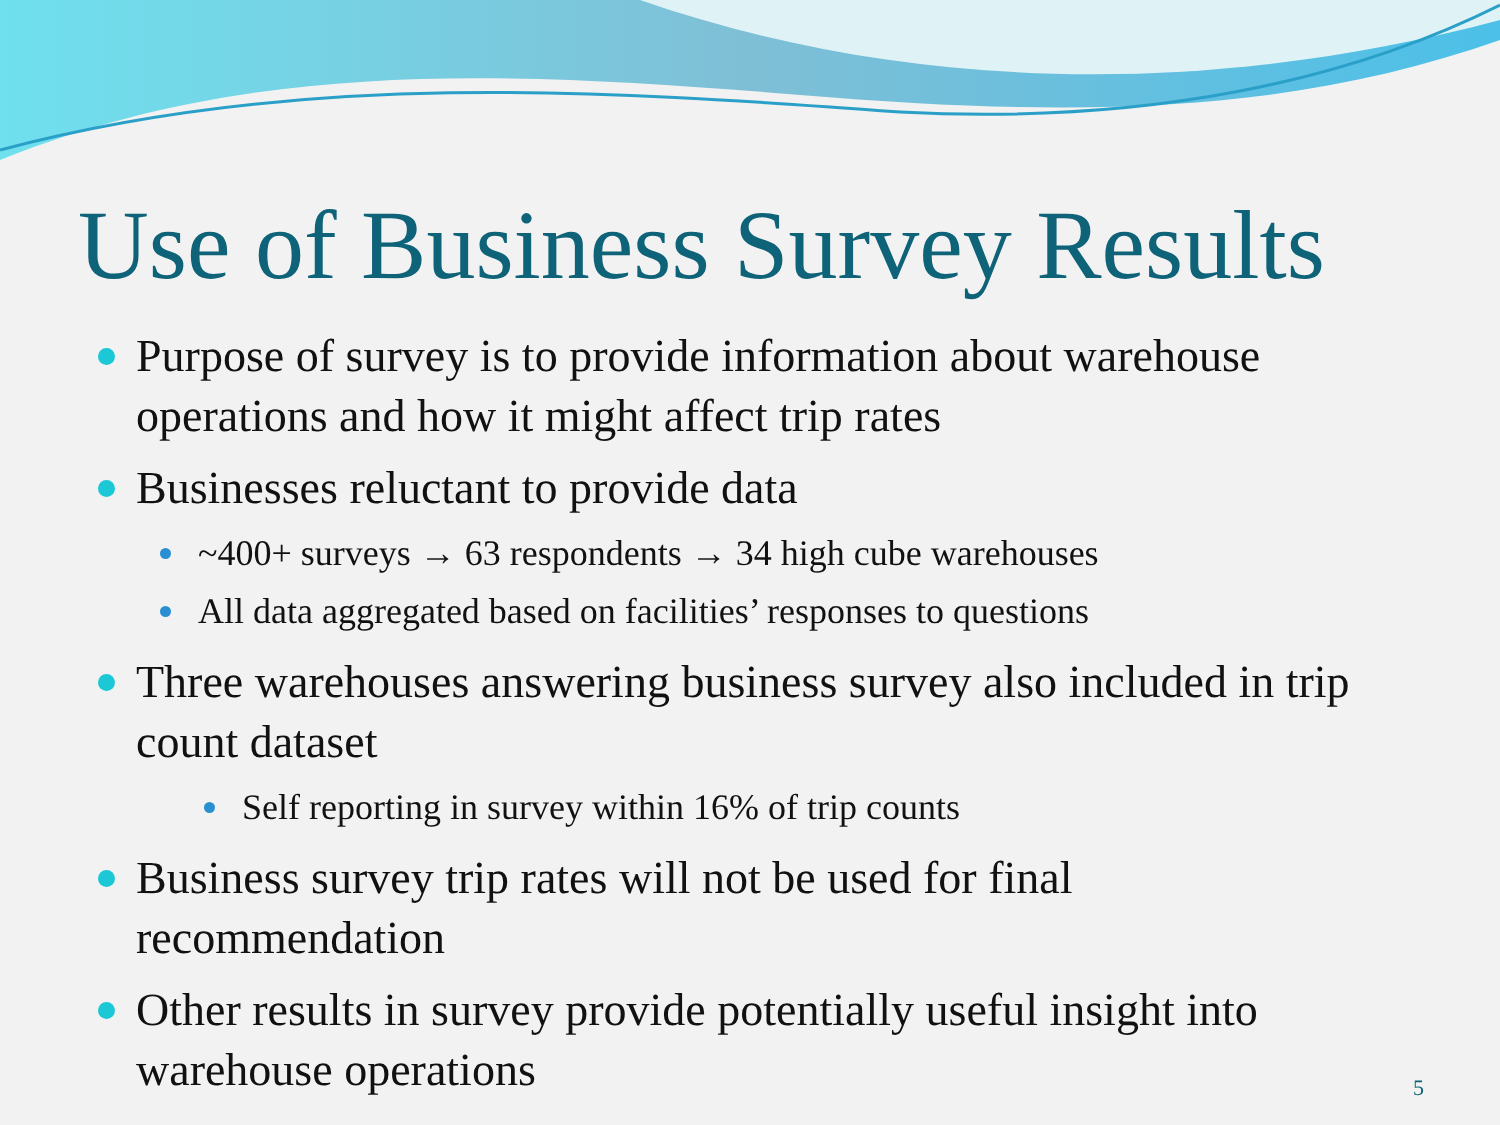Use of Business Survey Results
Purpose of survey is to provide information about warehouse operations and how it might affect trip rates
Businesses reluctant to provide data
~400+ surveys → 63 respondents → 34 high cube warehouses
All data aggregated based on facilities’ responses to questions
Three warehouses answering business survey also included in trip count dataset
Self reporting in survey within 16% of trip counts
Business survey trip rates will not be used for final recommendation
Other results in survey provide potentially useful insight into warehouse operations
5